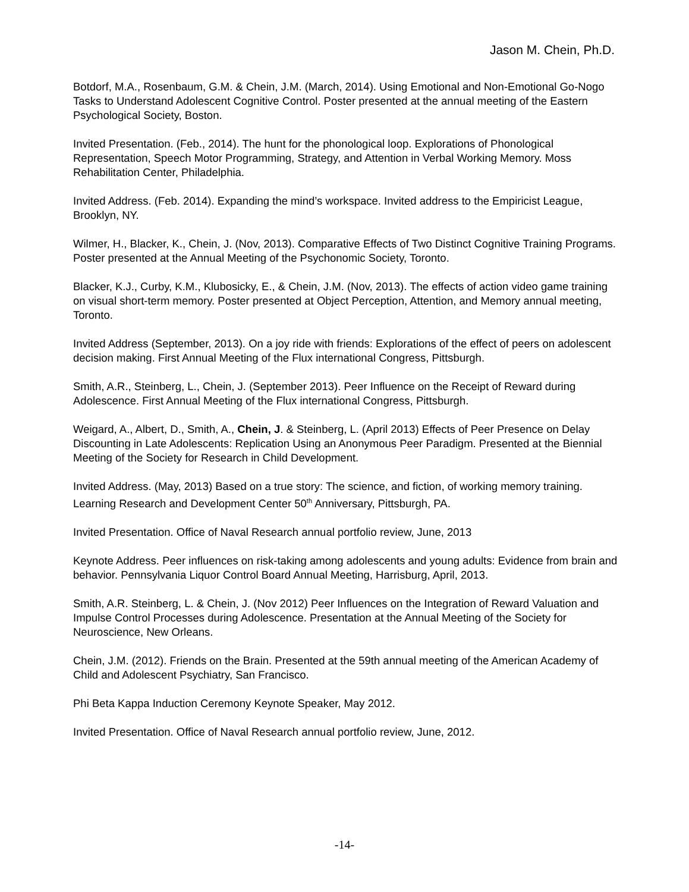Jason M. Chein, Ph.D.
Botdorf, M.A., Rosenbaum, G.M. & Chein, J.M. (March, 2014). Using Emotional and Non-Emotional Go-Nogo Tasks to Understand Adolescent Cognitive Control. Poster presented at the annual meeting of the Eastern Psychological Society, Boston.
Invited Presentation. (Feb., 2014). The hunt for the phonological loop. Explorations of Phonological Representation, Speech Motor Programming, Strategy, and Attention in Verbal Working Memory. Moss Rehabilitation Center, Philadelphia.
Invited Address. (Feb. 2014). Expanding the mind’s workspace. Invited address to the Empiricist League, Brooklyn, NY.
Wilmer, H., Blacker, K., Chein, J. (Nov, 2013). Comparative Effects of Two Distinct Cognitive Training Programs. Poster presented at the Annual Meeting of the Psychonomic Society, Toronto.
Blacker, K.J., Curby, K.M., Klubosicky, E., & Chein, J.M. (Nov, 2013). The effects of action video game training on visual short-term memory. Poster presented at Object Perception, Attention, and Memory annual meeting, Toronto.
Invited Address (September, 2013). On a joy ride with friends: Explorations of the effect of peers on adolescent decision making. First Annual Meeting of the Flux international Congress, Pittsburgh.
Smith, A.R., Steinberg, L., Chein, J. (September 2013). Peer Influence on the Receipt of Reward during Adolescence. First Annual Meeting of the Flux international Congress, Pittsburgh.
Weigard, A., Albert, D., Smith, A., Chein, J. & Steinberg, L. (April 2013) Effects of Peer Presence on Delay Discounting in Late Adolescents: Replication Using an Anonymous Peer Paradigm. Presented at the Biennial Meeting of the Society for Research in Child Development.
Invited Address. (May, 2013) Based on a true story: The science, and fiction, of working memory training. Learning Research and Development Center 50<sup>th</sup> Anniversary, Pittsburgh, PA.
Invited Presentation. Office of Naval Research annual portfolio review, June, 2013
Keynote Address. Peer influences on risk-taking among adolescents and young adults: Evidence from brain and behavior. Pennsylvania Liquor Control Board Annual Meeting, Harrisburg, April, 2013.
Smith, A.R. Steinberg, L. & Chein, J. (Nov 2012) Peer Influences on the Integration of Reward Valuation and Impulse Control Processes during Adolescence. Presentation at the Annual Meeting of the Society for Neuroscience, New Orleans.
Chein, J.M. (2012). Friends on the Brain. Presented at the 59th annual meeting of the American Academy of Child and Adolescent Psychiatry, San Francisco.
Phi Beta Kappa Induction Ceremony Keynote Speaker, May 2012.
Invited Presentation. Office of Naval Research annual portfolio review, June, 2012.
-14-